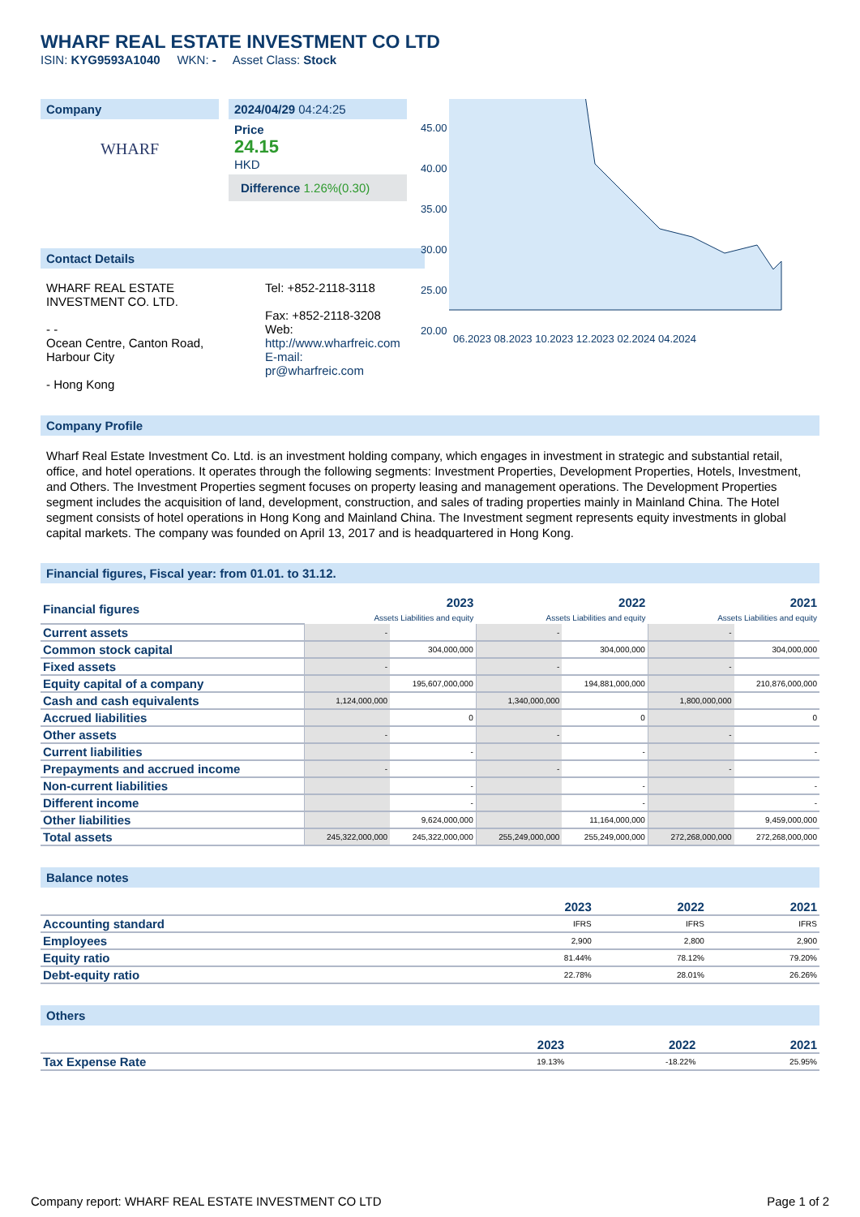WHARF REAL ESTATE INVESTMENT CO LTD
ISIN: KYG9593A1040 WKN: - Asset Class: Stock
Company
WHARF
2024/04/29 04:24:25
Price
24.15
HKD
Difference 1.26%(0.30)
45.00
40.00
35.00
30.00
25.00
20.00
06.2023 08.2023 10.2023 12.2023 02.2024 04.2024
Contact Details
WHARF REAL ESTATE INVESTMENT CO. LTD.
- -
Ocean Centre, Canton Road, Harbour City
- Hong Kong
Tel: +852-2118-3118
Fax: +852-2118-3208
Web:
http://www.wharfreic.com
E-mail:
pr@wharfreic.com
Company Profile
Wharf Real Estate Investment Co. Ltd. is an investment holding company, which engages in investment in strategic and substantial retail, office, and hotel operations. It operates through the following segments: Investment Properties, Development Properties, Hotels, Investment, and Others. The Investment Properties segment focuses on property leasing and management operations. The Development Properties segment includes the acquisition of land, development, construction, and sales of trading properties mainly in Mainland China. The Hotel segment consists of hotel operations in Hong Kong and Mainland China. The Investment segment represents equity investments in global capital markets. The company was founded on April 13, 2017 and is headquartered in Hong Kong.
Financial figures, Fiscal year: from 01.01. to 31.12.
| Financial figures | 2023 Assets Liabilities and equity | | 2022 Assets Liabilities and equity | | 2021 Assets Liabilities and equity | |
| Current assets | - | | - | | - | |
| Common stock capital | | 304,000,000 | | 304,000,000 | | 304,000,000 |
| Fixed assets | - | | - | | - | |
| Equity capital of a company | | 195,607,000,000 | | 194,881,000,000 | | 210,876,000,000 |
| Cash and cash equivalents | 1,124,000,000 | | 1,340,000,000 | | 1,800,000,000 | |
| Accrued liabilities | | 0 | | 0 | | 0 |
| Other assets | - | | - | | - | |
| Current liabilities | | - | | - | | - |
| Prepayments and accrued income | - | | - | | - | |
| Non-current liabilities | | - | | - | | - |
| Different income | | - | | - | | - |
| Other liabilities | | 9,624,000,000 | | 11,164,000,000 | | 9,459,000,000 |
| Total assets | 245,322,000,000 | 245,322,000,000 | 255,249,000,000 | 255,249,000,000 | 272,268,000,000 | 272,268,000,000 |
Balance notes
| | 2023 | 2022 | 2021 |
| Accounting standard | IFRS | IFRS | IFRS |
| Employees | 2,900 | 2,800 | 2,900 |
| Equity ratio | 81.44% | 78.12% | 79.20% |
| Debt-equity ratio | 22.78% | 28.01% | 26.26% |
Others
| | 2023 | 2022 | 2021 |
| Tax Expense Rate | 19.13% | -18.22% | 25.95% |
Company report: WHARF REAL ESTATE INVESTMENT CO LTD Page 1 of 2